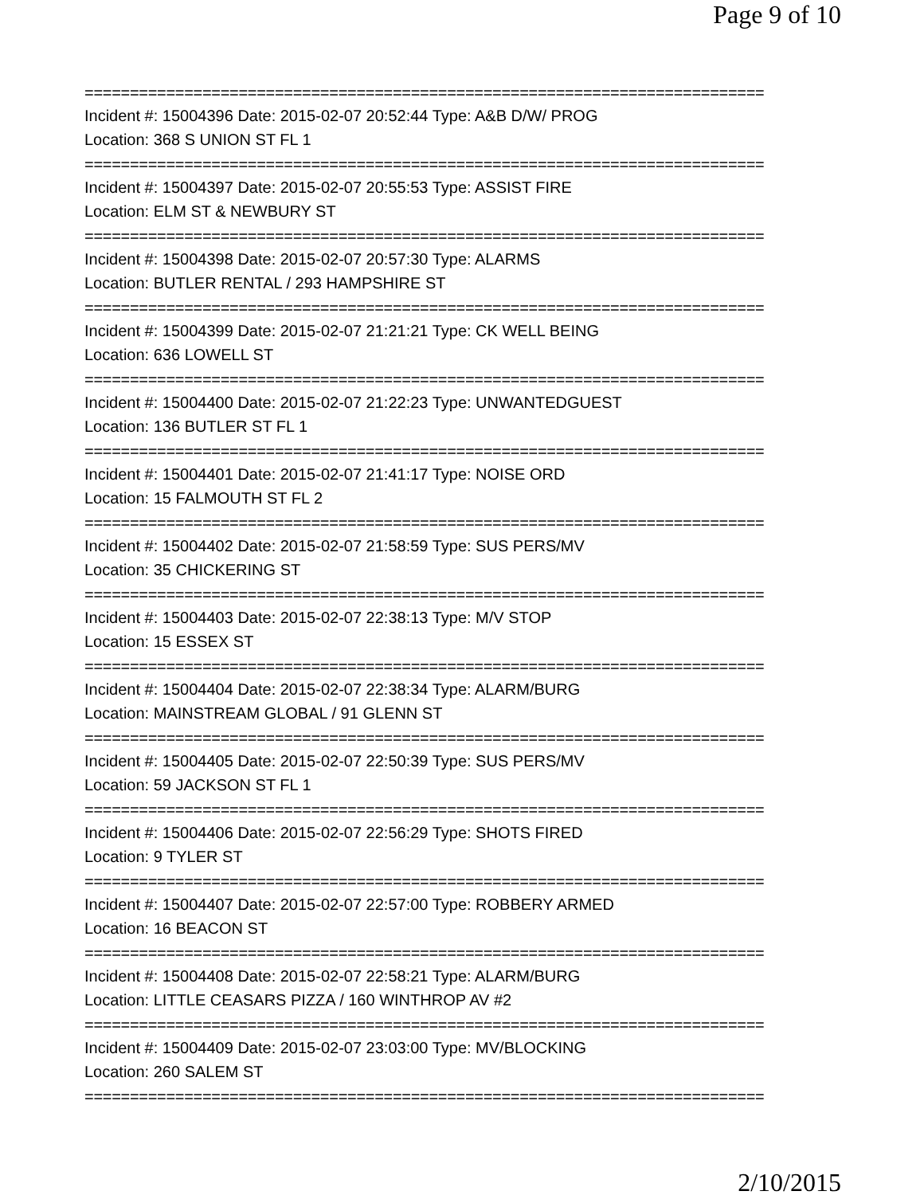Page 9 of 10
===========================================================================
Incident #: 15004396 Date: 2015-02-07 20:52:44 Type: A&B D/W/ PROG
Location: 368 S UNION ST FL 1
===========================================================================
Incident #: 15004397 Date: 2015-02-07 20:55:53 Type: ASSIST FIRE
Location: ELM ST & NEWBURY ST
===========================================================================
Incident #: 15004398 Date: 2015-02-07 20:57:30 Type: ALARMS
Location: BUTLER RENTAL / 293 HAMPSHIRE ST
===========================================================================
Incident #: 15004399 Date: 2015-02-07 21:21:21 Type: CK WELL BEING
Location: 636 LOWELL ST
===========================================================================
Incident #: 15004400 Date: 2015-02-07 21:22:23 Type: UNWANTEDGUEST
Location: 136 BUTLER ST FL 1
===========================================================================
Incident #: 15004401 Date: 2015-02-07 21:41:17 Type: NOISE ORD
Location: 15 FALMOUTH ST FL 2
===========================================================================
Incident #: 15004402 Date: 2015-02-07 21:58:59 Type: SUS PERS/MV
Location: 35 CHICKERING ST
===========================================================================
Incident #: 15004403 Date: 2015-02-07 22:38:13 Type: M/V STOP
Location: 15 ESSEX ST
===========================================================================
Incident #: 15004404 Date: 2015-02-07 22:38:34 Type: ALARM/BURG
Location: MAINSTREAM GLOBAL / 91 GLENN ST
===========================================================================
Incident #: 15004405 Date: 2015-02-07 22:50:39 Type: SUS PERS/MV
Location: 59 JACKSON ST FL 1
===========================================================================
Incident #: 15004406 Date: 2015-02-07 22:56:29 Type: SHOTS FIRED
Location: 9 TYLER ST
===========================================================================
Incident #: 15004407 Date: 2015-02-07 22:57:00 Type: ROBBERY ARMED
Location: 16 BEACON ST
===========================================================================
Incident #: 15004408 Date: 2015-02-07 22:58:21 Type: ALARM/BURG
Location: LITTLE CEASARS PIZZA / 160 WINTHROP AV #2
===========================================================================
Incident #: 15004409 Date: 2015-02-07 23:03:00 Type: MV/BLOCKING
Location: 260 SALEM ST
===========================================================================
2/10/2015